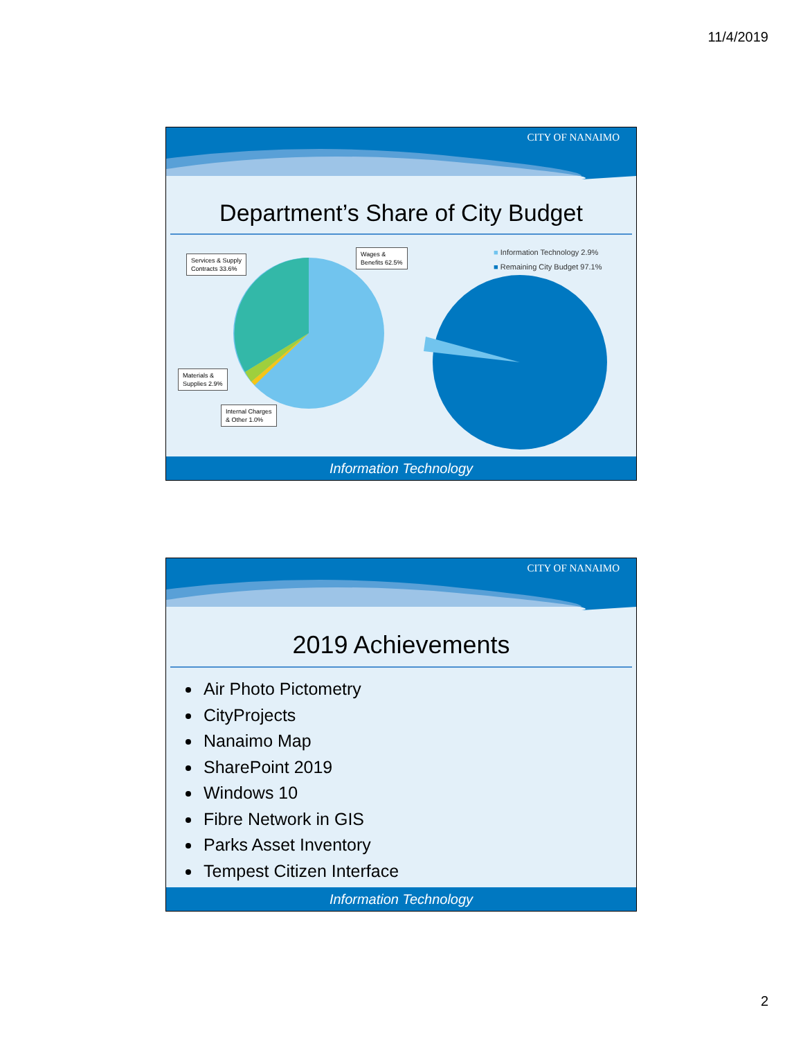11/4/2019
CITY OF NANAIMO
Department’s Share of City Budget
Services & Supply
Contracts 33.6%
Wages &
Benefits 62.5%
Materials &
Supplies 2.9%
Internal Charges
& Other 1.0%
■ Information Technology 2.9%
■ Remaining City Budget 97.1%
Information Technology
CITY OF NANAIMO
2019 Achievements
Air Photo Pictometry
CityProjects
Nanaimo Map
SharePoint 2019
Windows 10
Fibre Network in GIS
Parks Asset Inventory
Tempest Citizen Interface
Information Technology
2